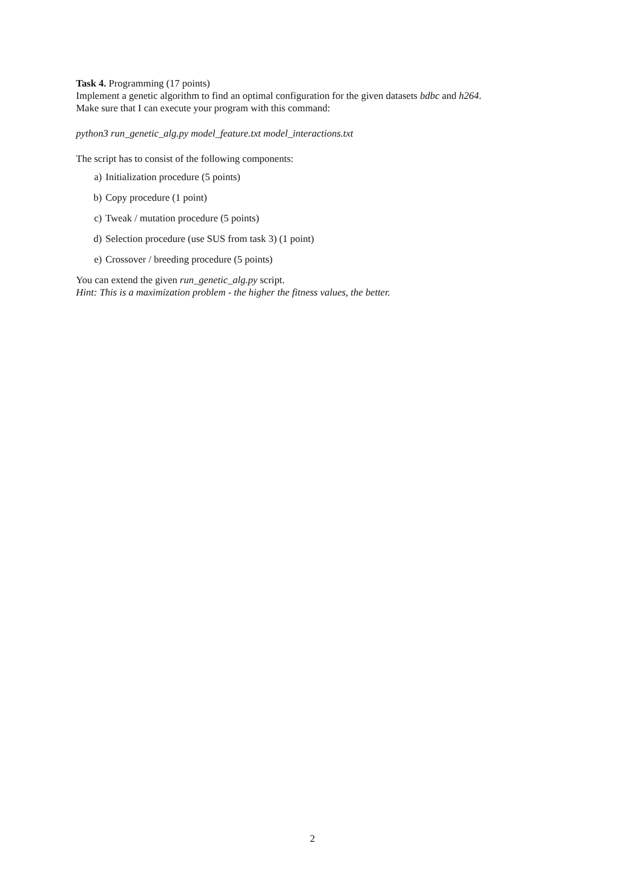Task 4. Programming (17 points)
Implement a genetic algorithm to find an optimal configuration for the given datasets bdbc and h264.
Make sure that I can execute your program with this command:
python3 run_genetic_alg.py model_feature.txt model_interactions.txt
The script has to consist of the following components:
a) Initialization procedure (5 points)
b) Copy procedure (1 point)
c) Tweak / mutation procedure (5 points)
d) Selection procedure (use SUS from task 3) (1 point)
e) Crossover / breeding procedure (5 points)
You can extend the given run_genetic_alg.py script.
Hint: This is a maximization problem - the higher the fitness values, the better.
2